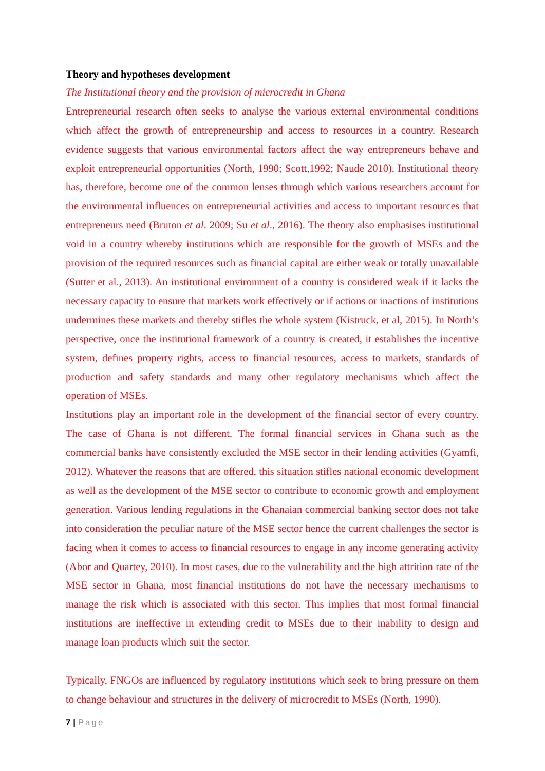Theory and hypotheses development
The Institutional theory and the provision of microcredit in Ghana
Entrepreneurial research often seeks to analyse the various external environmental conditions which affect the growth of entrepreneurship and access to resources in a country. Research evidence suggests that various environmental factors affect the way entrepreneurs behave and exploit entrepreneurial opportunities (North, 1990; Scott,1992; Naude 2010). Institutional theory has, therefore, become one of the common lenses through which various researchers account for the environmental influences on entrepreneurial activities and access to important resources that entrepreneurs need (Bruton et al. 2009; Su et al., 2016). The theory also emphasises institutional void in a country whereby institutions which are responsible for the growth of MSEs and the provision of the required resources such as financial capital are either weak or totally unavailable (Sutter et al., 2013). An institutional environment of a country is considered weak if it lacks the necessary capacity to ensure that markets work effectively or if actions or inactions of institutions undermines these markets and thereby stifles the whole system (Kistruck, et al, 2015). In North’s perspective, once the institutional framework of a country is created, it establishes the incentive system, defines property rights, access to financial resources, access to markets, standards of production and safety standards and many other regulatory mechanisms which affect the operation of MSEs.
Institutions play an important role in the development of the financial sector of every country. The case of Ghana is not different. The formal financial services in Ghana such as the commercial banks have consistently excluded the MSE sector in their lending activities (Gyamfi, 2012). Whatever the reasons that are offered, this situation stifles national economic development as well as the development of the MSE sector to contribute to economic growth and employment generation. Various lending regulations in the Ghanaian commercial banking sector does not take into consideration the peculiar nature of the MSE sector hence the current challenges the sector is facing when it comes to access to financial resources to engage in any income generating activity (Abor and Quartey, 2010). In most cases, due to the vulnerability and the high attrition rate of the MSE sector in Ghana, most financial institutions do not have the necessary mechanisms to manage the risk which is associated with this sector. This implies that most formal financial institutions are ineffective in extending credit to MSEs due to their inability to design and manage loan products which suit the sector.
Typically, FNGOs are influenced by regulatory institutions which seek to bring pressure on them to change behaviour and structures in the delivery of microcredit to MSEs (North, 1990).
7 | Page